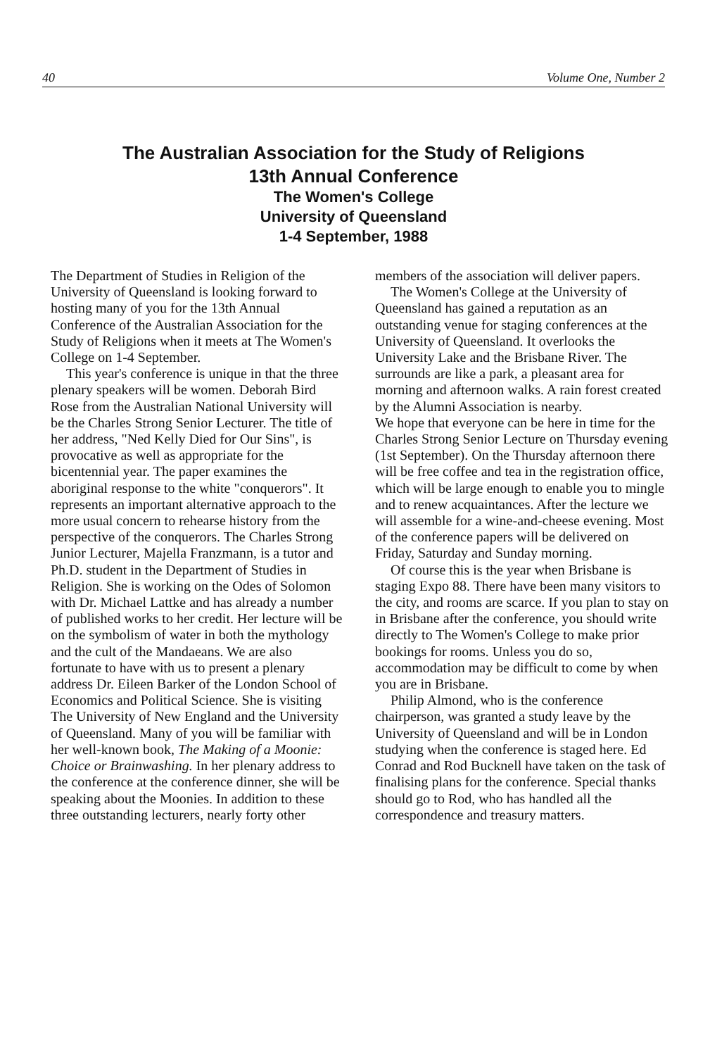40 Volume One, Number 2
The Australian Association for the Study of Religions
13th Annual Conference
The Women's College
University of Queensland
1-4 September, 1988
The Department of Studies in Religion of the University of Queensland is looking forward to hosting many of you for the 13th Annual Conference of the Australian Association for the Study of Religions when it meets at The Women's College on 1-4 September.
This year's conference is unique in that the three plenary speakers will be women. Deborah Bird Rose from the Australian National University will be the Charles Strong Senior Lecturer. The title of her address, "Ned Kelly Died for Our Sins", is provocative as well as appropriate for the bicentennial year. The paper examines the aboriginal response to the white "conquerors". It represents an important alternative approach to the more usual concern to rehearse history from the perspective of the conquerors. The Charles Strong Junior Lecturer, Majella Franzmann, is a tutor and Ph.D. student in the Department of Studies in Religion. She is working on the Odes of Solomon with Dr. Michael Lattke and has already a number of published works to her credit. Her lecture will be on the symbolism of water in both the mythology and the cult of the Mandaeans. We are also fortunate to have with us to present a plenary address Dr. Eileen Barker of the London School of Economics and Political Science. She is visiting The University of New England and the University of Queensland. Many of you will be familiar with her well-known book, The Making of a Moonie: Choice or Brainwashing. In her plenary address to the conference at the conference dinner, she will be speaking about the Moonies. In addition to these three outstanding lecturers, nearly forty other
members of the association will deliver papers.
The Women's College at the University of Queensland has gained a reputation as an outstanding venue for staging conferences at the University of Queensland. It overlooks the University Lake and the Brisbane River. The surrounds are like a park, a pleasant area for morning and afternoon walks. A rain forest created by the Alumni Association is nearby.
We hope that everyone can be here in time for the Charles Strong Senior Lecture on Thursday evening (1st September). On the Thursday afternoon there will be free coffee and tea in the registration office, which will be large enough to enable you to mingle and to renew acquaintances. After the lecture we will assemble for a wine-and-cheese evening. Most of the conference papers will be delivered on Friday, Saturday and Sunday morning.
Of course this is the year when Brisbane is staging Expo 88. There have been many visitors to the city, and rooms are scarce. If you plan to stay on in Brisbane after the conference, you should write directly to The Women's College to make prior bookings for rooms. Unless you do so, accommodation may be difficult to come by when you are in Brisbane.
Philip Almond, who is the conference chairperson, was granted a study leave by the University of Queensland and will be in London studying when the conference is staged here. Ed Conrad and Rod Bucknell have taken on the task of finalising plans for the conference. Special thanks should go to Rod, who has handled all the correspondence and treasury matters.